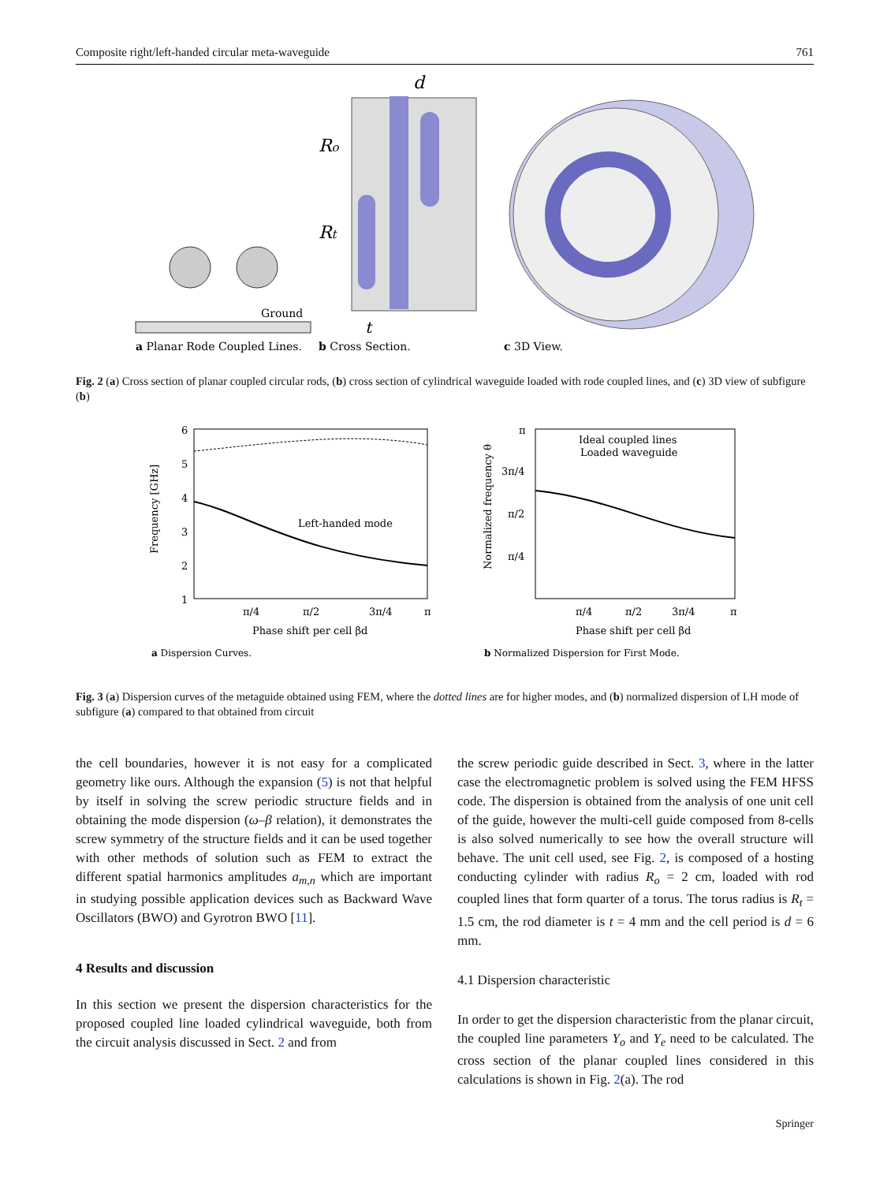Composite right/left-handed circular meta-waveguide 761
Ground
Ro
Rt
d
t
a Planar Rode Coupled Lines.
b Cross Section.
c 3D View.
Fig. 2 (a) Cross section of planar coupled circular rods, (b) cross section of cylindrical waveguide loaded with rode coupled lines, and (c) 3D view of subfigure (b)
6
5
4
3
2
1
Frequency [GHz]
Left-handed mode
π/4
π/2
3π/4
π
Phase shift per cell βd
a Dispersion Curves.
π
3π/4
π/2
π/4
Normalized frequency θ
Ideal coupled lines
Loaded waveguide
π/4
π/2
3π/4
π
Phase shift per cell βd
b Normalized Dispersion for First Mode.
Fig. 3 (a) Dispersion curves of the metaguide obtained using FEM, where the dotted lines are for higher modes, and (b) normalized dispersion of LH mode of subfigure (a) compared to that obtained from circuit
the cell boundaries, however it is not easy for a complicated geometry like ours. Although the expansion (5) is not that helpful by itself in solving the screw periodic structure fields and in obtaining the mode dispersion (ω–β relation), it demonstrates the screw symmetry of the structure fields and it can be used together with other methods of solution such as FEM to extract the different spatial harmonics amplitudes a<sub>m,n</sub> which are important in studying possible application devices such as Backward Wave Oscillators (BWO) and Gyrotron BWO [11].
4 Results and discussion
In this section we present the dispersion characteristics for the proposed coupled line loaded cylindrical waveguide, both from the circuit analysis discussed in Sect. 2 and from
the screw periodic guide described in Sect. 3, where in the latter case the electromagnetic problem is solved using the FEM HFSS code. The dispersion is obtained from the analysis of one unit cell of the guide, however the multi-cell guide composed from 8-cells is also solved numerically to see how the overall structure will behave. The unit cell used, see Fig. 2, is composed of a hosting conducting cylinder with radius R<sub>o</sub> = 2 cm, loaded with rod coupled lines that form quarter of a torus. The torus radius is R<sub>t</sub> = 1.5 cm, the rod diameter is t = 4 mm and the cell period is d = 6 mm.
4.1 Dispersion characteristic
In order to get the dispersion characteristic from the planar circuit, the coupled line parameters Y<sub>o</sub> and Y<sub>e</sub> need to be calculated. The cross section of the planar coupled lines considered in this calculations is shown in Fig. 2(a). The rod
Springer